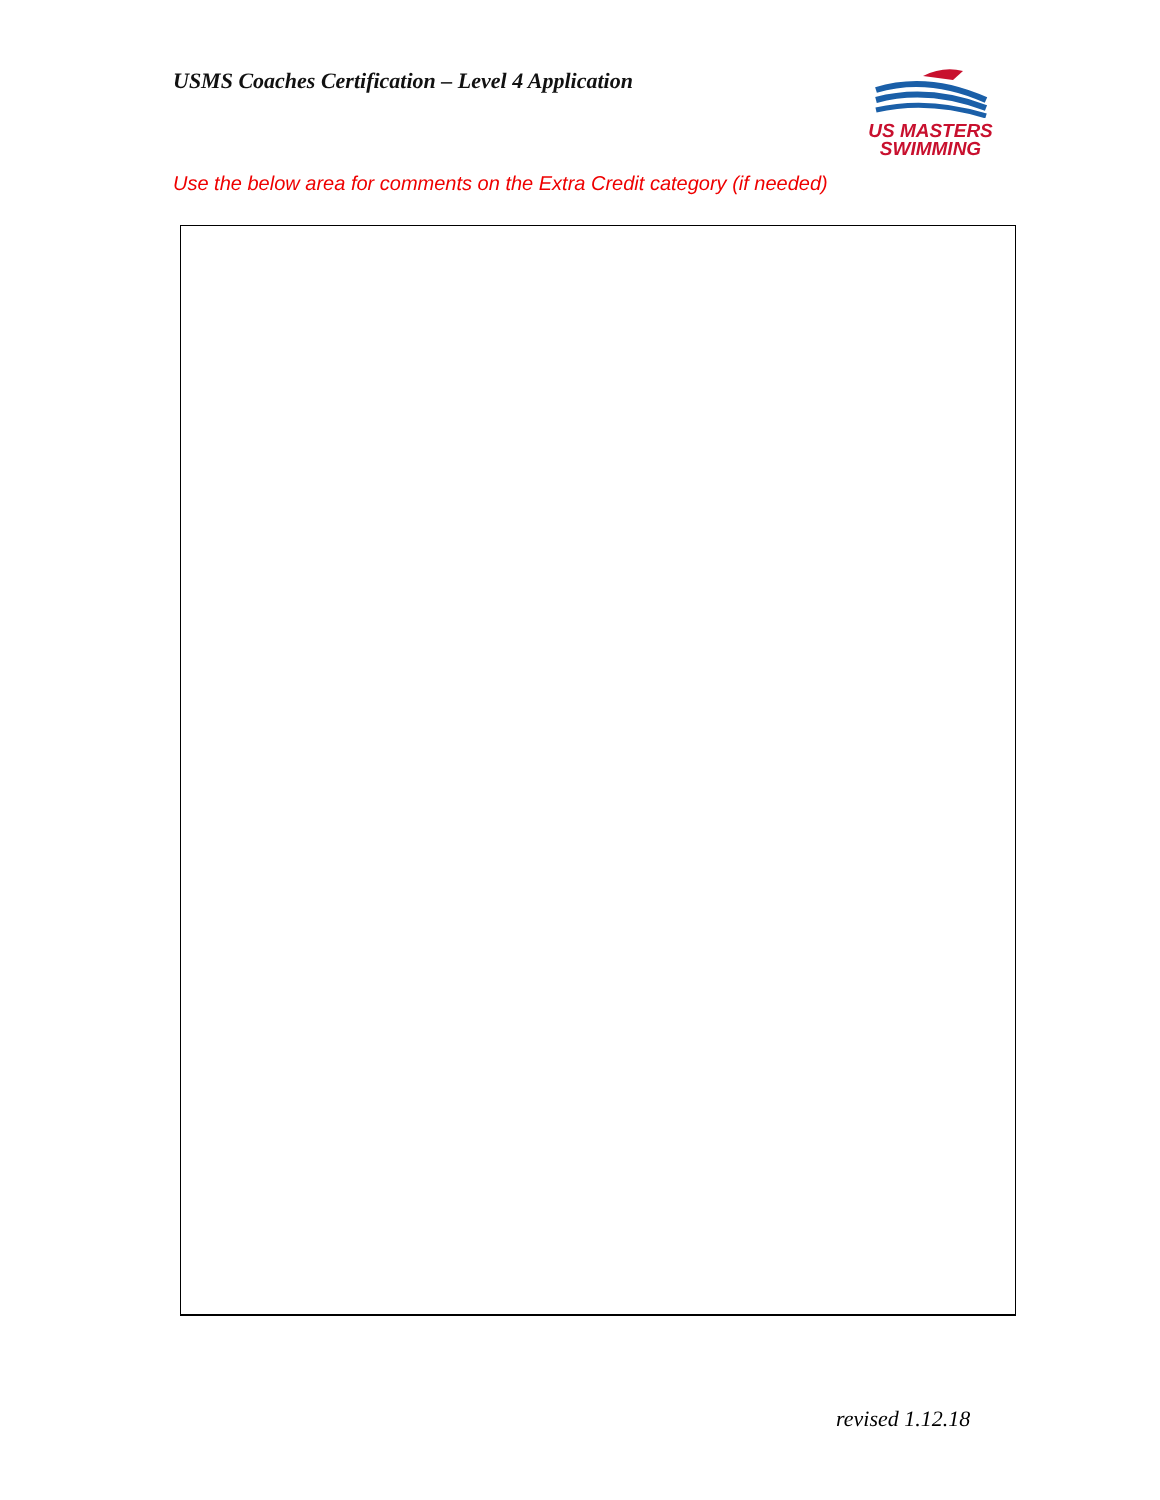USMS Coaches Certification – Level 4 Application
US MASTERS
SWIMMING
Use the below area for comments on the Extra Credit category (if needed)
revised 1.12.18